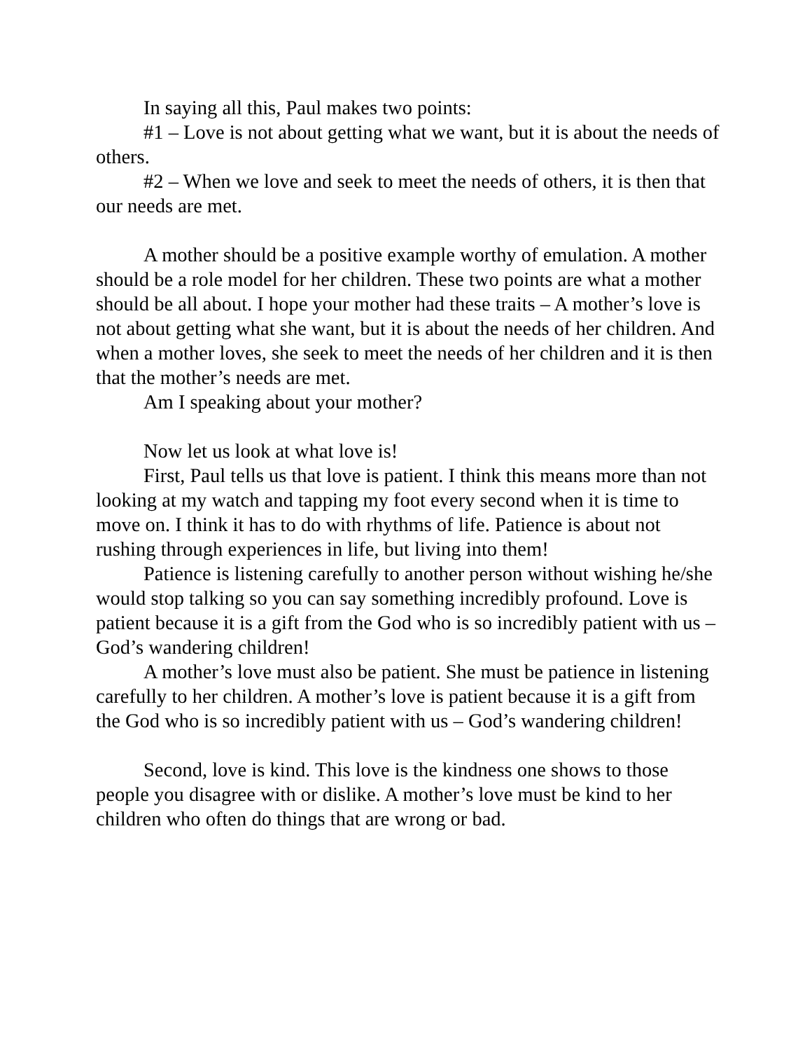In saying all this, Paul makes two points:
#1 – Love is not about getting what we want, but it is about the needs of others.
#2 – When we love and seek to meet the needs of others, it is then that our needs are met.
A mother should be a positive example worthy of emulation. A mother should be a role model for her children. These two points are what a mother should be all about. I hope your mother had these traits – A mother’s love is not about getting what she want, but it is about the needs of her children. And when a mother loves, she seek to meet the needs of her children and it is then that the mother’s needs are met.
Am I speaking about your mother?
Now let us look at what love is!
First, Paul tells us that love is patient. I think this means more than not looking at my watch and tapping my foot every second when it is time to move on. I think it has to do with rhythms of life. Patience is about not rushing through experiences in life, but living into them!
Patience is listening carefully to another person without wishing he/she would stop talking so you can say something incredibly profound. Love is patient because it is a gift from the God who is so incredibly patient with us – God’s wandering children!
A mother’s love must also be patient. She must be patience in listening carefully to her children. A mother’s love is patient because it is a gift from the God who is so incredibly patient with us – God’s wandering children!
Second, love is kind. This love is the kindness one shows to those people you disagree with or dislike. A mother’s love must be kind to her children who often do things that are wrong or bad.